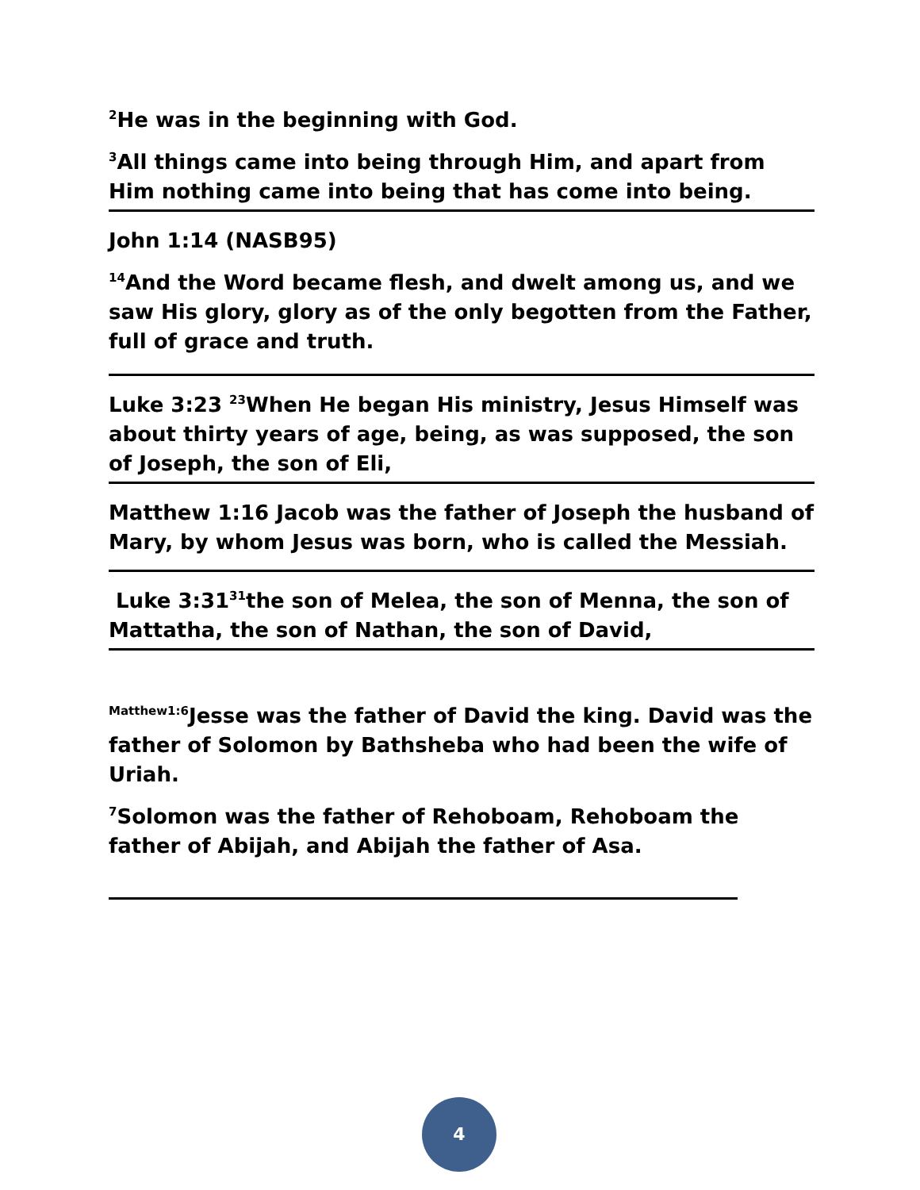<sup>2</sup>He was in the beginning with God.
<sup>3</sup> All things came into being through Him, and apart from Him nothing came into being that has come into being.
John 1:14 (NASB95)
<sup>14</sup> And the Word became flesh, and dwelt among us, and we saw His glory, glory as of the only begotten from the Father, full of grace and truth.
Luke 3:23 <sup>23</sup>When He began His ministry, Jesus Himself was about thirty years of age, being, as was supposed, the son of Joseph, the son of Eli,
Matthew 1:16 Jacob was the father of Joseph the husband of Mary, by whom Jesus was born, who is called the Messiah.
Luke 3:31<sup>31</sup>the son of Melea, the son of Menna, the son of Mattatha, the son of Nathan, the son of David,
<sup>Matthew1:6</sup>Jesse was the father of David the king. David was the father of Solomon by Bathsheba who had been the wife of Uriah.
<sup>7</sup> Solomon was the father of Rehoboam, Rehoboam the father of Abijah, and Abijah the father of Asa.
4